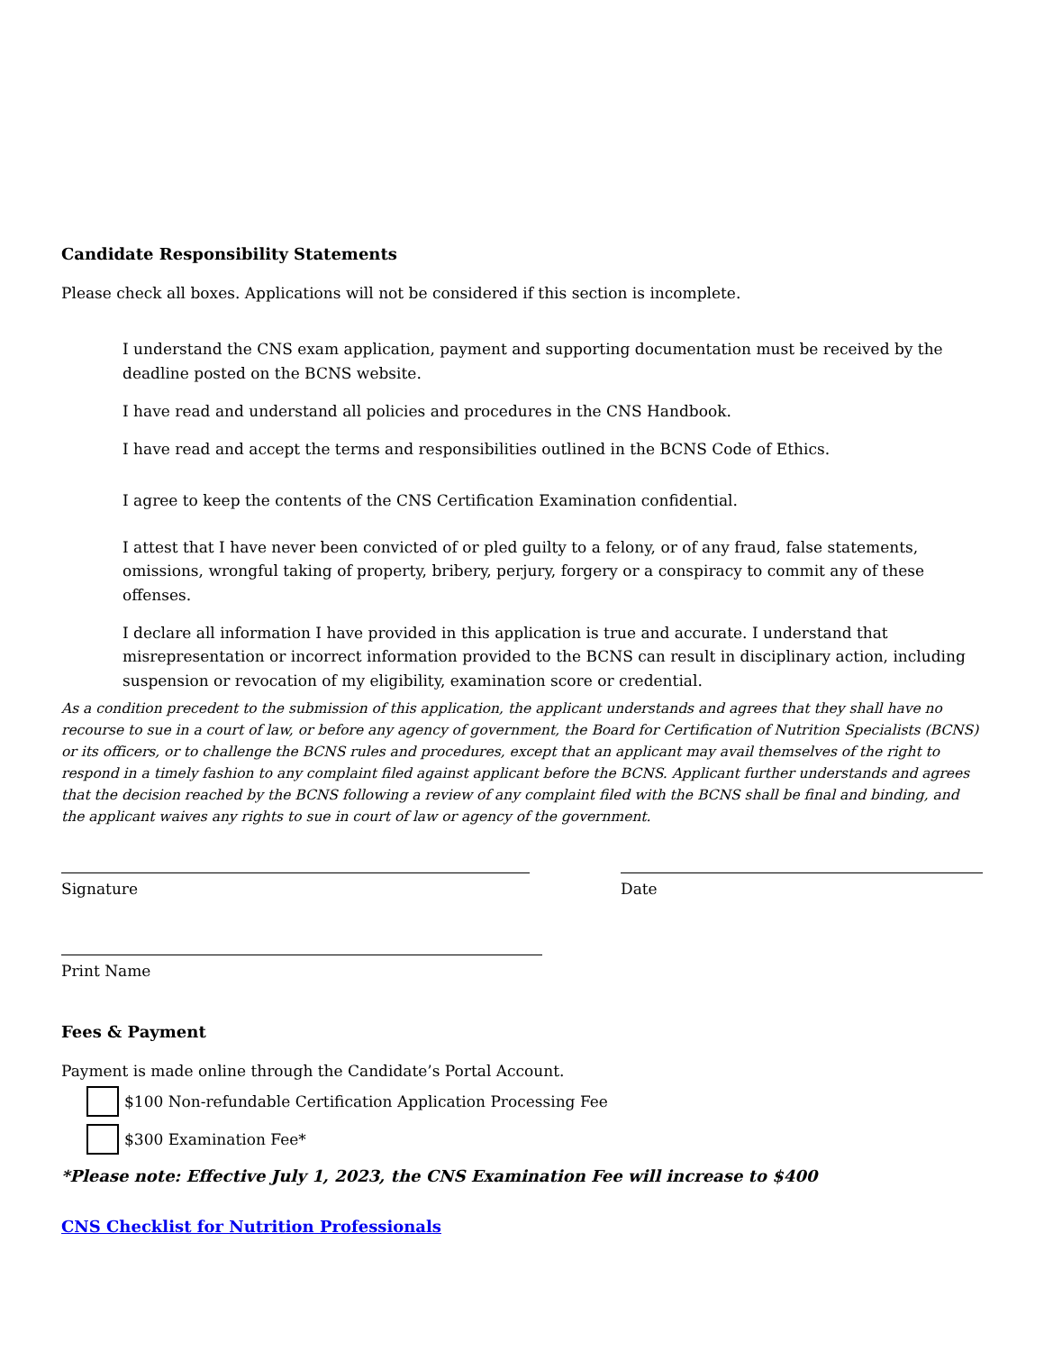Candidate Responsibility Statements
Please check all boxes. Applications will not be considered if this section is incomplete.
I understand the CNS exam application, payment and supporting documentation must be received by the deadline posted on the BCNS website.
I have read and understand all policies and procedures in the CNS Handbook.
I have read and accept the terms and responsibilities outlined in the BCNS Code of Ethics.
I agree to keep the contents of the CNS Certification Examination confidential.
I attest that I have never been convicted of or pled guilty to a felony, or of any fraud, false statements, omissions, wrongful taking of property, bribery, perjury, forgery or a conspiracy to commit any of these offenses.
I declare all information I have provided in this application is true and accurate. I understand that misrepresentation or incorrect information provided to the BCNS can result in disciplinary action, including suspension or revocation of my eligibility, examination score or credential.
As a condition precedent to the submission of this application, the applicant understands and agrees that they shall have no recourse to sue in a court of law, or before any agency of government, the Board for Certification of Nutrition Specialists (BCNS) or its officers, or to challenge the BCNS rules and procedures, except that an applicant may avail themselves of the right to respond in a timely fashion to any complaint filed against applicant before the BCNS. Applicant further understands and agrees that the decision reached by the BCNS following a review of any complaint filed with the BCNS shall be final and binding, and the applicant waives any rights to sue in court of law or agency of the government.
Signature Date
Print Name
Fees & Payment
Payment is made online through the Candidate’s Portal Account.
$100 Non-refundable Certification Application Processing Fee
$300 Examination Fee*
*Please note: Effective July 1, 2023, the CNS Examination Fee will increase to $400
CNS Checklist for Nutrition Professionals